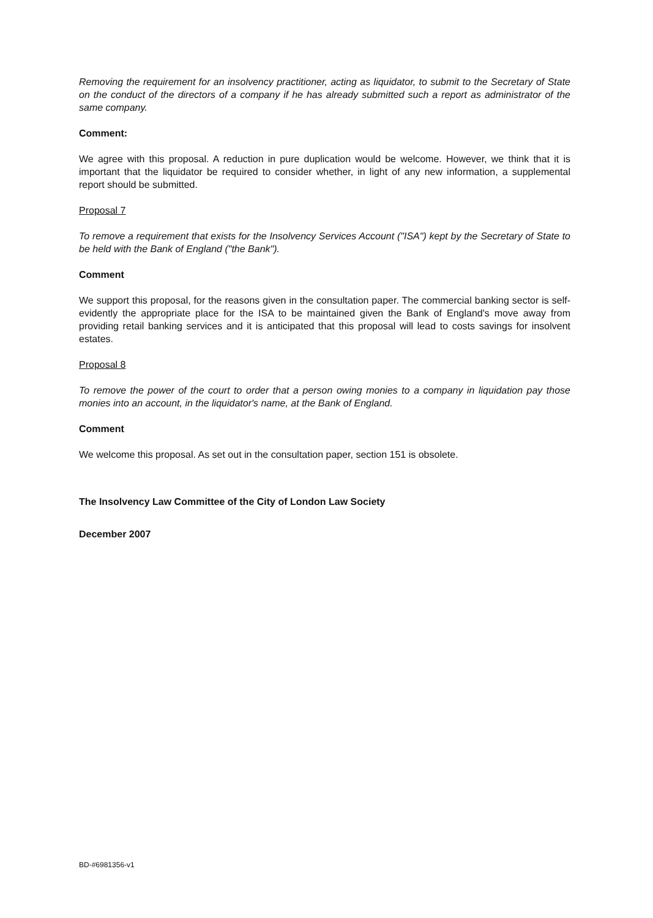Removing the requirement for an insolvency practitioner, acting as liquidator, to submit to the Secretary of State on the conduct of the directors of a company if he has already submitted such a report as administrator of the same company.
Comment:
We agree with this proposal. A reduction in pure duplication would be welcome. However, we think that it is important that the liquidator be required to consider whether, in light of any new information, a supplemental report should be submitted.
Proposal 7
To remove a requirement that exists for the Insolvency Services Account ("ISA") kept by the Secretary of State to be held with the Bank of England ("the Bank").
Comment
We support this proposal, for the reasons given in the consultation paper. The commercial banking sector is self-evidently the appropriate place for the ISA to be maintained given the Bank of England's move away from providing retail banking services and it is anticipated that this proposal will lead to costs savings for insolvent estates.
Proposal 8
To remove the power of the court to order that a person owing monies to a company in liquidation pay those monies into an account, in the liquidator's name, at the Bank of England.
Comment
We welcome this proposal. As set out in the consultation paper, section 151 is obsolete.
The Insolvency Law Committee of the City of London Law Society
December 2007
BD-#6981356-v1